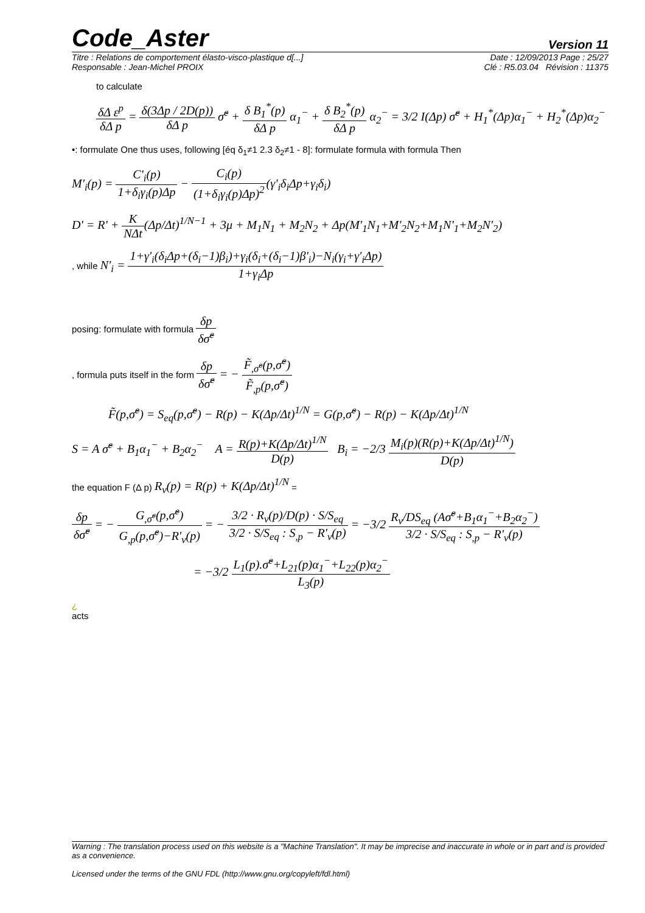Code_Aster
Version 11
Titre : Relations de comportement élasto-visco-plastique d[...] Date : 12/09/2013 Page : 25/27
Responsable : Jean-Michel PROIX Clé : R5.03.04 Révision : 11375
to calculate
δΔ ε<sup>p</sup> δΔ p = δ(3Δp / 2D(p)) δΔ p σ̃<sup>e</sup> + δ B<sub>1</sub><sup>*</sup>(p) δΔ p α<sub>1</sub><sup>−</sup> + δ B<sub>2</sub><sup>*</sup>(p) δΔ p α<sub>2</sub><sup>−</sup> = 3/2 I(Δp) σ̃<sup>e</sup> + H<sub>1</sub><sup>*</sup>(Δp)α<sub>1</sub><sup>−</sup> + H<sub>2</sub><sup>*</sup>(Δp)α<sub>2</sub><sup>−</sup>
•: formulate One thus uses, following [éq δ<sub>1</sub>≠1 2.3 δ<sub>2</sub>≠1 - 8]: formulate formula with formula Then
M'<sub>i</sub>(p) = C'<sub>i</sub>(p) 1+δ<sub>i</sub>γ<sub>i</sub>(p)Δp − C<sub>i</sub>(p) (1+δ<sub>i</sub>γ<sub>i</sub>(p)Δp)<sup>2</sup>(γ'<sub>i</sub>δ<sub>i</sub>Δp+γ<sub>i</sub>δ<sub>i</sub>)
D' = R' + K NΔt(Δp/Δt)<sup>1/N−1</sup> + 3μ + M<sub>1</sub>N<sub>1</sub> + M<sub>2</sub>N<sub>2</sub> + Δp(M'<sub>1</sub>N<sub>1</sub>+M'<sub>2</sub>N<sub>2</sub>+M<sub>1</sub>N'<sub>1</sub>+M<sub>2</sub>N'<sub>2</sub>)
, while N'<sub>i</sub> = 1+γ'<sub>i</sub>(δ<sub>i</sub>Δp+(δ<sub>i</sub>−1)β<sub>i</sub>)+γ<sub>i</sub>(δ<sub>i</sub>+(δ<sub>i</sub>−1)β'<sub>i</sub>)−N<sub>i</sub>(γ<sub>i</sub>+γ'<sub>i</sub>Δp) 1+γ<sub>i</sub>Δp
posing: formulate with formula δp δσ̃<sup>e</sup>
, formula puts itself in the form δp δσ̃<sup>e</sup> = − F̃<sub>,σ̃<sup>e</sup></sub>(p,σ̃<sup>e</sup>) F̃<sub>,p</sub>(p,σ̃<sup>e</sup>)
F̃(p,σ̃<sup>e</sup>) = S<sub>eq</sub>(p,σ̃<sup>e</sup>) − R(p) − K(Δp/Δt)<sup>1/N</sup> = G(p,σ̃<sup>e</sup>) − R(p) − K(Δp/Δt)<sup>1/N</sup>
S = A σ̃<sup>e</sup> + B<sub>1</sub>α<sub>1</sub><sup>−</sup> + B<sub>2</sub>α<sub>2</sub><sup>−</sup> A = R(p)+K(Δp/Δt)<sup>1/N</sup> D(p) B<sub>i</sub> = −2/3 M<sub>i</sub>(p)(R(p)+K(Δp/Δt)<sup>1/N</sup>) D(p)
the equation F (Δ p) R<sub>v</sub>(p) = R(p) + K(Δp/Δt)<sup>1/N</sup> =
δp δσ̃<sup>e</sup> = − G<sub>,σ̃<sup>e</sup></sub>(p,σ̃<sup>e</sup>) G<sub>,p</sub>(p,σ̃<sup>e</sup>)−R'<sub>v</sub>(p) = − 3/2 · R<sub>v</sub>(p)/D(p) · S/S<sub>eq</sub> 3/2 · S/S<sub>eq</sub> : S<sub>,p</sub> − R'<sub>v</sub>(p) = −3/2 R<sub>v</sub>/DS<sub>eq</sub> (Aσ̃<sup>e</sup>+B<sub>1</sub>α<sub>1</sub><sup>−</sup>+B<sub>2</sub>α<sub>2</sub><sup>−</sup>) 3/2 · S/S<sub>eq</sub> : S<sub>,p</sub> − R'<sub>v</sub>(p)
= −3/2 L<sub>1</sub>(p).σ̃<sup>e</sup>+L<sub>21</sub>(p)α<sub>1</sub><sup>−</sup>+L<sub>22</sub>(p)α<sub>2</sub><sup>−</sup> L<sub>3</sub>(p)
¿
acts
Warning : The translation process used on this website is a "Machine Translation". It may be imprecise and inaccurate in whole or in part and is provided as a convenience.
Licensed under the terms of the GNU FDL (http://www.gnu.org/copyleft/fdl.html)